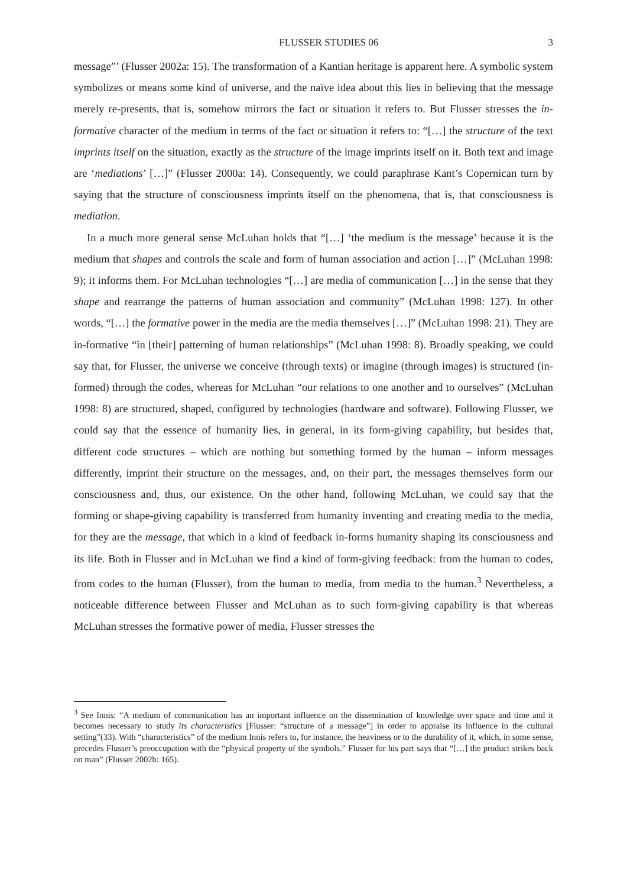FLUSSER STUDIES 06 3
message”’ (Flusser 2002a: 15). The transformation of a Kantian heritage is apparent here. A symbolic system symbolizes or means some kind of universe, and the naïve idea about this lies in believing that the message merely re-presents, that is, somehow mirrors the fact or situation it refers to. But Flusser stresses the in-formative character of the medium in terms of the fact or situation it refers to: “[…] the structure of the text imprints itself on the situation, exactly as the structure of the image imprints itself on it. Both text and image are ‘mediations’ […]” (Flusser 2000a: 14). Consequently, we could paraphrase Kant’s Copernican turn by saying that the structure of consciousness imprints itself on the phenomena, that is, that consciousness is mediation.
In a much more general sense McLuhan holds that “[…] ‘the medium is the message’ because it is the medium that shapes and controls the scale and form of human association and action […]” (McLuhan 1998: 9); it informs them. For McLuhan technologies “[…] are media of communication […] in the sense that they shape and rearrange the patterns of human association and community” (McLuhan 1998: 127). In other words, “[…] the formative power in the media are the media themselves […]” (McLuhan 1998: 21). They are in-formative “in [their] patterning of human relationships” (McLuhan 1998: 8). Broadly speaking, we could say that, for Flusser, the universe we conceive (through texts) or imagine (through images) is structured (in-formed) through the codes, whereas for McLuhan “our relations to one another and to ourselves” (McLuhan 1998: 8) are structured, shaped, configured by technologies (hardware and software). Following Flusser, we could say that the essence of humanity lies, in general, in its form-giving capability, but besides that, different code structures – which are nothing but something formed by the human – inform messages differently, imprint their structure on the messages, and, on their part, the messages themselves form our consciousness and, thus, our existence. On the other hand, following McLuhan, we could say that the forming or shape-giving capability is transferred from humanity inventing and creating media to the media, for they are the message, that which in a kind of feedback in-forms humanity shaping its consciousness and its life. Both in Flusser and in McLuhan we find a kind of form-giving feedback: from the human to codes, from codes to the human (Flusser), from the human to media, from media to the human.<sup>3</sup> Nevertheless, a noticeable difference between Flusser and McLuhan as to such form-giving capability is that whereas McLuhan stresses the formative power of media, Flusser stresses the
<sup>3</sup> See Innis: “A medium of communication has an important influence on the dissemination of knowledge over space and time and it becomes necessary to study its characteristics [Flusser: “structure of a message”] in order to appraise its influence in the cultural setting”(33). With “characteristics” of the medium Innis refers to, for instance, the heaviness or to the durability of it, which, in some sense, precedes Flusser’s preoccupation with the “physical property of the symbols.” Flusser for his part says that “[…] the product strikes back on man” (Flusser 2002b: 165).